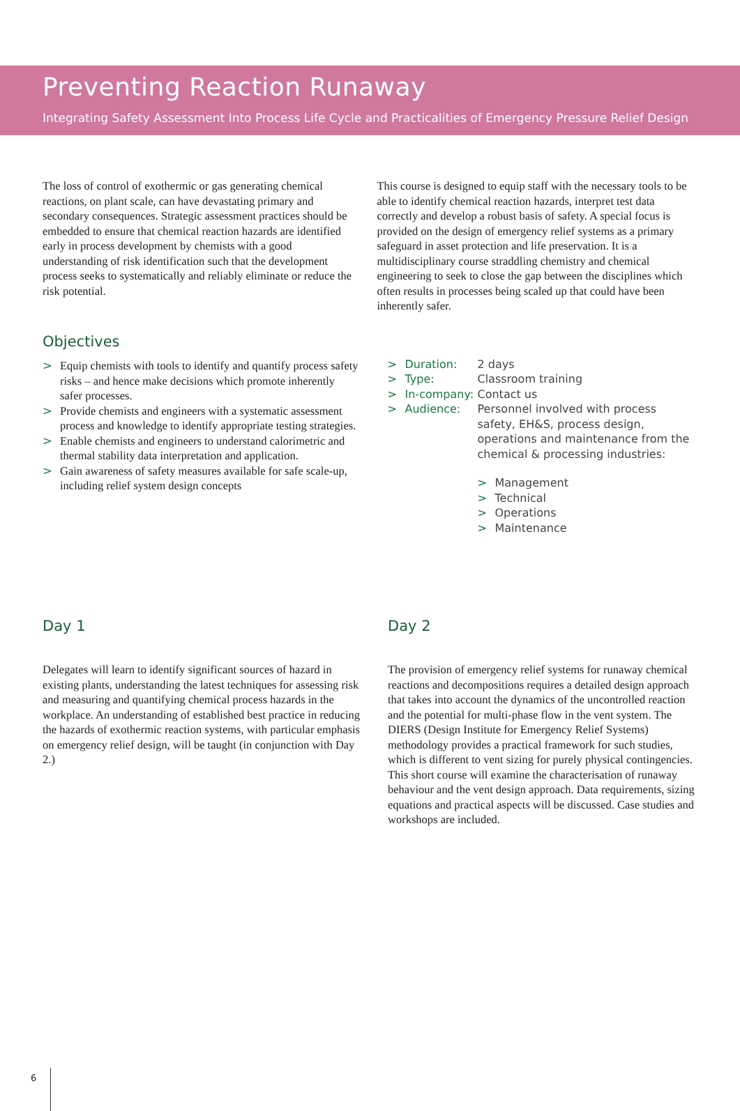Preventing Reaction Runaway
Integrating Safety Assessment Into Process Life Cycle and Practicalities of Emergency Pressure Relief Design
The loss of control of exothermic or gas generating chemical reactions, on plant scale, can have devastating primary and secondary consequences. Strategic assessment practices should be embedded to ensure that chemical reaction hazards are identified early in process development by chemists with a good understanding of risk identification such that the development process seeks to systematically and reliably eliminate or reduce the risk potential.
Objectives
> Equip chemists with tools to identify and quantify process safety risks – and hence make decisions which promote inherently safer processes.
> Provide chemists and engineers with a systematic assessment process and knowledge to identify appropriate testing strategies.
> Enable chemists and engineers to understand calorimetric and thermal stability data interpretation and application.
> Gain awareness of safety measures available for safe scale-up, including relief system design concepts
This course is designed to equip staff with the necessary tools to be able to identify chemical reaction hazards, interpret test data correctly and develop a robust basis of safety. A special focus is provided on the design of emergency relief systems as a primary safeguard in asset protection and life preservation. It is a multidisciplinary course straddling chemistry and chemical engineering to seek to close the gap between the disciplines which often results in processes being scaled up that could have been inherently safer.
| > | Duration: | 2 days |
| > | Type: | Classroom training |
| > | In-company: | Contact us |
| > | Audience: | Personnel involved with process safety, EH&S, process design, operations and maintenance from the chemical & processing industries: > Management > Technical > Operations > Maintenance |
Day 1
Delegates will learn to identify significant sources of hazard in existing plants, understanding the latest techniques for assessing risk and measuring and quantifying chemical process hazards in the workplace. An understanding of established best practice in reducing the hazards of exothermic reaction systems, with particular emphasis on emergency relief design, will be taught (in conjunction with Day 2.)
Day 2
The provision of emergency relief systems for runaway chemical reactions and decompositions requires a detailed design approach that takes into account the dynamics of the uncontrolled reaction and the potential for multi-phase flow in the vent system. The DIERS (Design Institute for Emergency Relief Systems) methodology provides a practical framework for such studies, which is different to vent sizing for purely physical contingencies. This short course will examine the characterisation of runaway behaviour and the vent design approach. Data requirements, sizing equations and practical aspects will be discussed. Case studies and workshops are included.
6